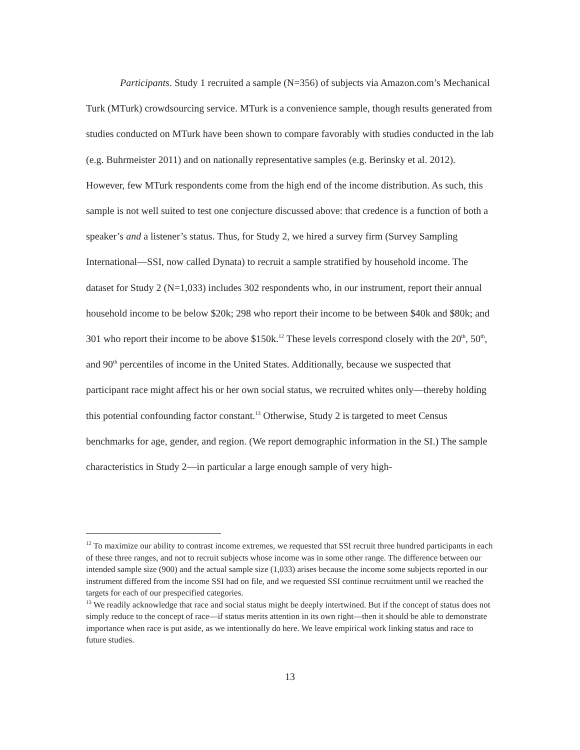Participants. Study 1 recruited a sample (N=356) of subjects via Amazon.com’s Mechanical Turk (MTurk) crowdsourcing service. MTurk is a convenience sample, though results generated from studies conducted on MTurk have been shown to compare favorably with studies conducted in the lab (e.g. Buhrmeister 2011) and on nationally representative samples (e.g. Berinsky et al. 2012). However, few MTurk respondents come from the high end of the income distribution. As such, this sample is not well suited to test one conjecture discussed above: that credence is a function of both a speaker’s and a listener’s status. Thus, for Study 2, we hired a survey firm (Survey Sampling International—SSI, now called Dynata) to recruit a sample stratified by household income. The dataset for Study 2 (N=1,033) includes 302 respondents who, in our instrument, report their annual household income to be below $20k; 298 who report their income to be between $40k and $80k; and 301 who report their income to be above $150k.<sup>12</sup> These levels correspond closely with the 20<sup>th</sup>, 50<sup>th</sup>, and 90<sup>th</sup> percentiles of income in the United States. Additionally, because we suspected that participant race might affect his or her own social status, we recruited whites only—thereby holding this potential confounding factor constant.<sup>13</sup> Otherwise, Study 2 is targeted to meet Census benchmarks for age, gender, and region. (We report demographic information in the SI.) The sample characteristics in Study 2—in particular a large enough sample of very high-
<sup>12</sup> To maximize our ability to contrast income extremes, we requested that SSI recruit three hundred participants in each of these three ranges, and not to recruit subjects whose income was in some other range. The difference between our intended sample size (900) and the actual sample size (1,033) arises because the income some subjects reported in our instrument differed from the income SSI had on file, and we requested SSI continue recruitment until we reached the targets for each of our prespecified categories.
<sup>13</sup> We readily acknowledge that race and social status might be deeply intertwined. But if the concept of status does not simply reduce to the concept of race—if status merits attention in its own right—then it should be able to demonstrate importance when race is put aside, as we intentionally do here. We leave empirical work linking status and race to future studies.
13